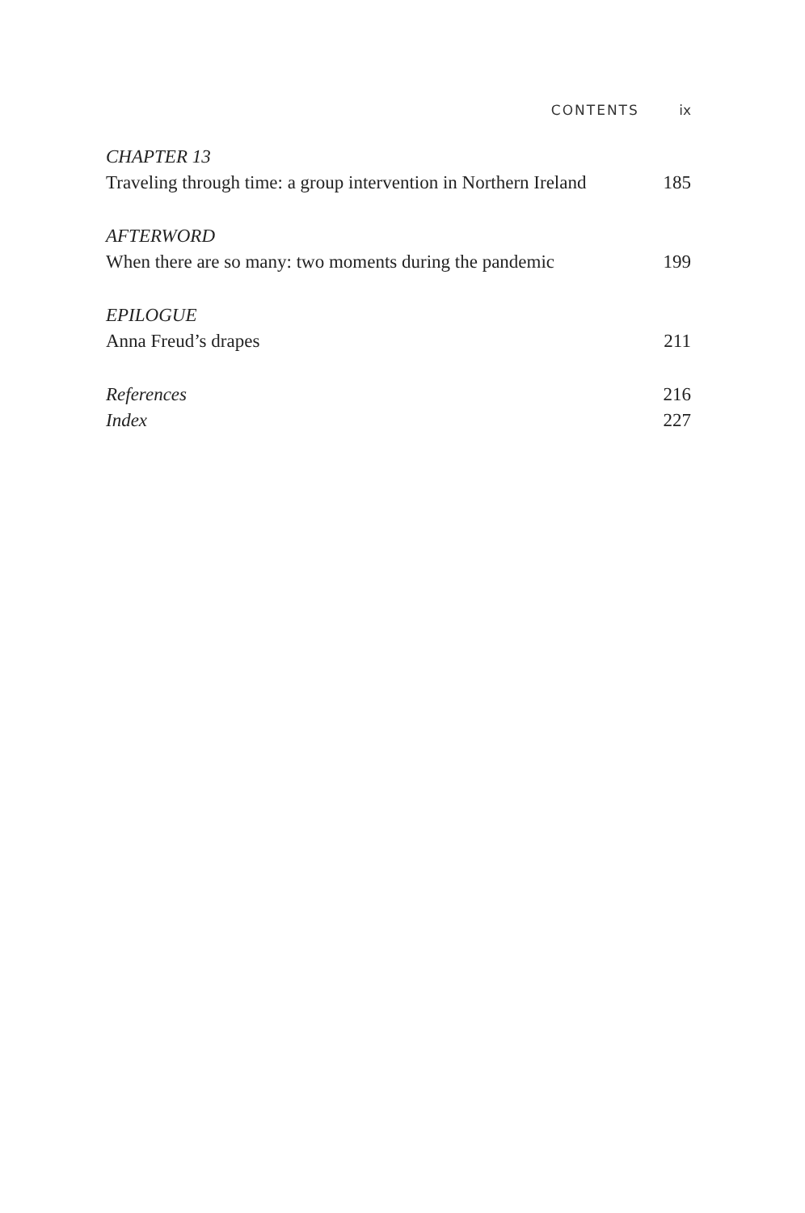CONTENTS ix
CHAPTER 13
Traveling through time: a group intervention in Northern Ireland 185
AFTERWORD
When there are so many: two moments during the pandemic 199
EPILOGUE
Anna Freud’s drapes 211
References 216
Index 227